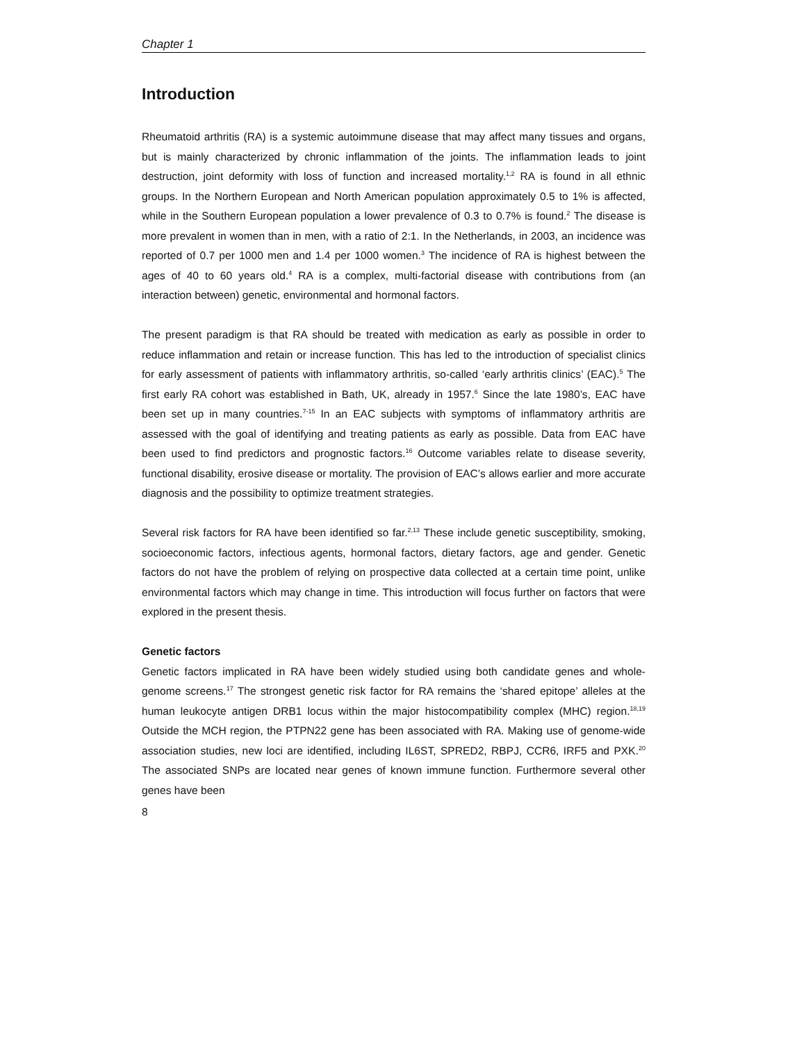Chapter 1
Introduction
Rheumatoid arthritis (RA) is a systemic autoimmune disease that may affect many tissues and organs, but is mainly characterized by chronic inflammation of the joints. The inflammation leads to joint destruction, joint deformity with loss of function and increased mortality.<sup>1,2</sup> RA is found in all ethnic groups. In the Northern European and North American population approximately 0.5 to 1% is affected, while in the Southern European population a lower prevalence of 0.3 to 0.7% is found.<sup>2</sup> The disease is more prevalent in women than in men, with a ratio of 2:1. In the Netherlands, in 2003, an incidence was reported of 0.7 per 1000 men and 1.4 per 1000 women.<sup>3</sup> The incidence of RA is highest between the ages of 40 to 60 years old.<sup>4</sup> RA is a complex, multi-factorial disease with contributions from (an interaction between) genetic, environmental and hormonal factors.
The present paradigm is that RA should be treated with medication as early as possible in order to reduce inflammation and retain or increase function. This has led to the introduction of specialist clinics for early assessment of patients with inflammatory arthritis, so-called ‘early arthritis clinics’ (EAC).<sup>5</sup> The first early RA cohort was established in Bath, UK, already in 1957.<sup>6</sup> Since the late 1980’s, EAC have been set up in many countries.<sup>7-15</sup> In an EAC subjects with symptoms of inflammatory arthritis are assessed with the goal of identifying and treating patients as early as possible. Data from EAC have been used to find predictors and prognostic factors.<sup>16</sup> Outcome variables relate to disease severity, functional disability, erosive disease or mortality. The provision of EAC’s allows earlier and more accurate diagnosis and the possibility to optimize treatment strategies.
Several risk factors for RA have been identified so far.<sup>2,13</sup> These include genetic susceptibility, smoking, socioeconomic factors, infectious agents, hormonal factors, dietary factors, age and gender. Genetic factors do not have the problem of relying on prospective data collected at a certain time point, unlike environmental factors which may change in time. This introduction will focus further on factors that were explored in the present thesis.
Genetic factors
Genetic factors implicated in RA have been widely studied using both candidate genes and whole-genome screens.<sup>17</sup> The strongest genetic risk factor for RA remains the ‘shared epitope’ alleles at the human leukocyte antigen DRB1 locus within the major histocompatibility complex (MHC) region.<sup>18,19</sup> Outside the MCH region, the PTPN22 gene has been associated with RA. Making use of genome-wide association studies, new loci are identified, including IL6ST, SPRED2, RBPJ, CCR6, IRF5 and PXK.<sup>20</sup> The associated SNPs are located near genes of known immune function. Furthermore several other genes have been
8